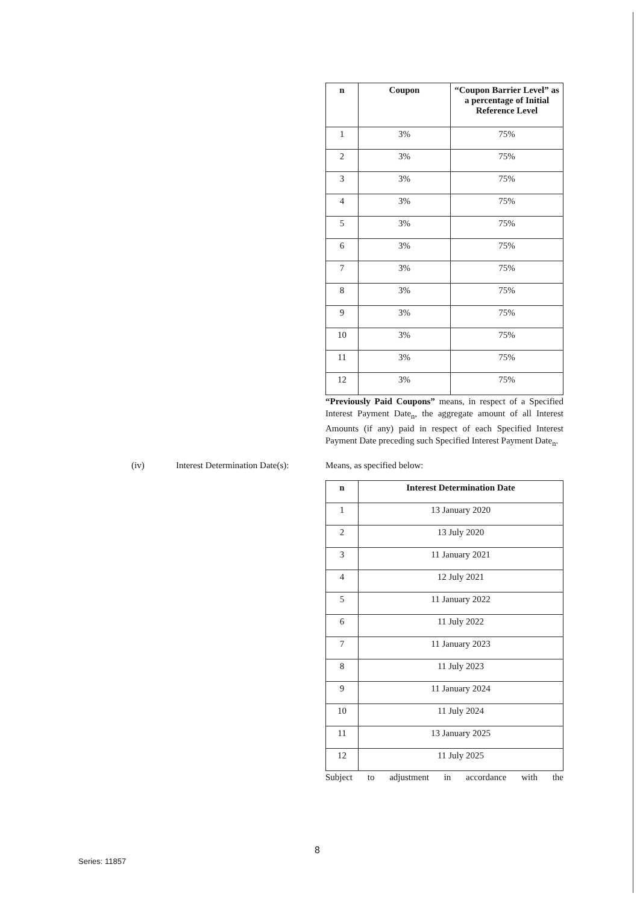| n | Coupon | “Coupon Barrier Level” as a percentage of Initial Reference Level |
| --- | --- | --- |
| 1 | 3% | 75% |
| 2 | 3% | 75% |
| 3 | 3% | 75% |
| 4 | 3% | 75% |
| 5 | 3% | 75% |
| 6 | 3% | 75% |
| 7 | 3% | 75% |
| 8 | 3% | 75% |
| 9 | 3% | 75% |
| 10 | 3% | 75% |
| 11 | 3% | 75% |
| 12 | 3% | 75% |
“Previously Paid Coupons” means, in respect of a Specified Interest Payment Date<sub>n</sub>, the aggregate amount of all Interest Amounts (if any) paid in respect of each Specified Interest Payment Date preceding such Specified Interest Payment Date<sub>n</sub>.
(iv) Interest Determination Date(s):
Means, as specified below:
| n | Interest Determination Date |
| --- | --- |
| 1 | 13 January 2020 |
| 2 | 13 July 2020 |
| 3 | 11 January 2021 |
| 4 | 12 July 2021 |
| 5 | 11 January 2022 |
| 6 | 11 July 2022 |
| 7 | 11 January 2023 |
| 8 | 11 July 2023 |
| 9 | 11 January 2024 |
| 10 | 11 July 2024 |
| 11 | 13 January 2025 |
| 12 | 11 July 2025 |
Subject to adjustment in accordance with the
8
Series: 11857